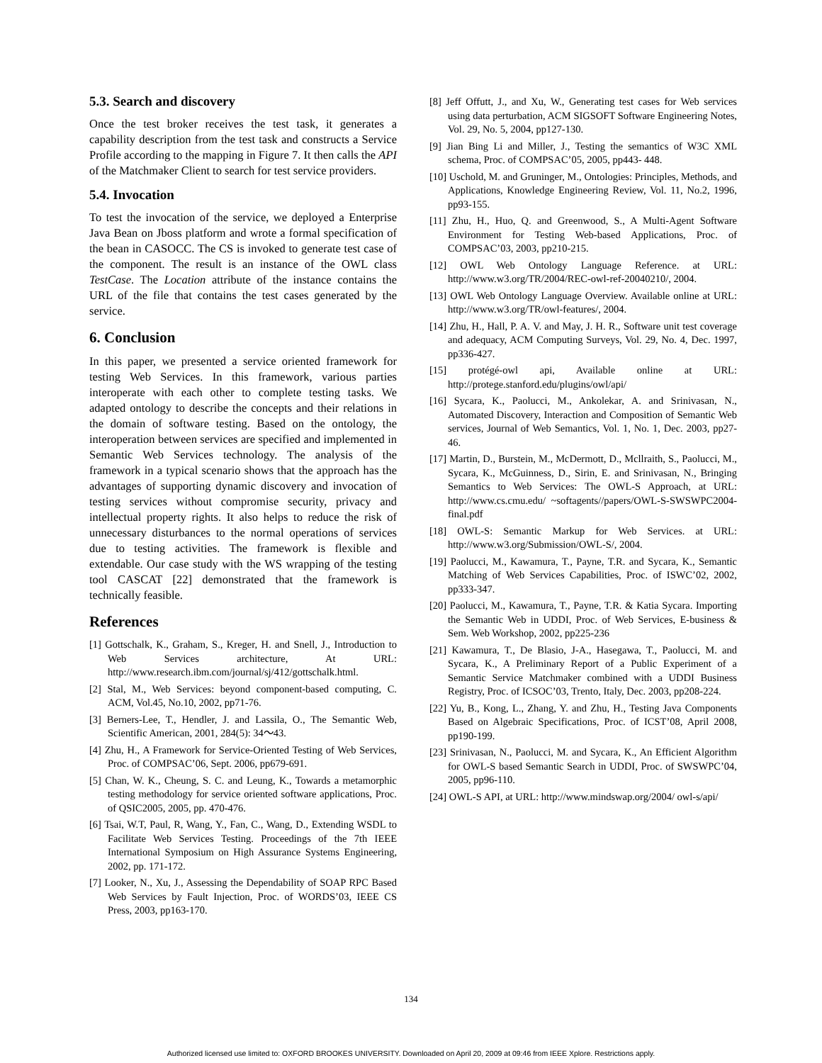5.3. Search and discovery
Once the test broker receives the test task, it generates a capability description from the test task and constructs a Service Profile according to the mapping in Figure 7. It then calls the API of the Matchmaker Client to search for test service providers.
5.4. Invocation
To test the invocation of the service, we deployed a Enterprise Java Bean on Jboss platform and wrote a formal specification of the bean in CASOCC. The CS is invoked to generate test case of the component. The result is an instance of the OWL class TestCase. The Location attribute of the instance contains the URL of the file that contains the test cases generated by the service.
6. Conclusion
In this paper, we presented a service oriented framework for testing Web Services. In this framework, various parties interoperate with each other to complete testing tasks. We adapted ontology to describe the concepts and their relations in the domain of software testing. Based on the ontology, the interoperation between services are specified and implemented in Semantic Web Services technology. The analysis of the framework in a typical scenario shows that the approach has the advantages of supporting dynamic discovery and invocation of testing services without compromise security, privacy and intellectual property rights. It also helps to reduce the risk of unnecessary disturbances to the normal operations of services due to testing activities. The framework is flexible and extendable. Our case study with the WS wrapping of the testing tool CASCAT [22] demonstrated that the framework is technically feasible.
References
[1] Gottschalk, K., Graham, S., Kreger, H. and Snell, J., Introduction to Web Services architecture, At URL: http://www.research.ibm.com/journal/sj/412/gottschalk.html.
[2] Stal, M., Web Services: beyond component-based computing, C. ACM, Vol.45, No.10, 2002, pp71-76.
[3] Berners-Lee, T., Hendler, J. and Lassila, O., The Semantic Web, Scientific American, 2001, 284(5): 34～43.
[4] Zhu, H., A Framework for Service-Oriented Testing of Web Services, Proc. of COMPSAC’06, Sept. 2006, pp679-691.
[5] Chan, W. K., Cheung, S. C. and Leung, K., Towards a metamorphic testing methodology for service oriented software applications, Proc. of QSIC2005, 2005, pp. 470-476.
[6] Tsai, W.T, Paul, R, Wang, Y., Fan, C., Wang, D., Extending WSDL to Facilitate Web Services Testing. Proceedings of the 7th IEEE International Symposium on High Assurance Systems Engineering, 2002, pp. 171-172.
[7] Looker, N., Xu, J., Assessing the Dependability of SOAP RPC Based Web Services by Fault Injection, Proc. of WORDS’03, IEEE CS Press, 2003, pp163-170.
[8] Jeff Offutt, J., and Xu, W., Generating test cases for Web services using data perturbation, ACM SIGSOFT Software Engineering Notes, Vol. 29, No. 5, 2004, pp127-130.
[9] Jian Bing Li and Miller, J., Testing the semantics of W3C XML schema, Proc. of COMPSAC’05, 2005, pp443- 448.
[10] Uschold, M. and Gruninger, M., Ontologies: Principles, Methods, and Applications, Knowledge Engineering Review, Vol. 11, No.2, 1996, pp93-155.
[11] Zhu, H., Huo, Q. and Greenwood, S., A Multi-Agent Software Environment for Testing Web-based Applications, Proc. of COMPSAC’03, 2003, pp210-215.
[12] OWL Web Ontology Language Reference. at URL: http://www.w3.org/TR/2004/REC-owl-ref-20040210/, 2004.
[13] OWL Web Ontology Language Overview. Available online at URL: http://www.w3.org/TR/owl-features/, 2004.
[14] Zhu, H., Hall, P. A. V. and May, J. H. R., Software unit test coverage and adequacy, ACM Computing Surveys, Vol. 29, No. 4, Dec. 1997, pp336-427.
[15] protégé-owl api, Available online at URL: http://protege.stanford.edu/plugins/owl/api/
[16] Sycara, K., Paolucci, M., Ankolekar, A. and Srinivasan, N., Automated Discovery, Interaction and Composition of Semantic Web services, Journal of Web Semantics, Vol. 1, No. 1, Dec. 2003, pp27-46.
[17] Martin, D., Burstein, M., McDermott, D., Mcllraith, S., Paolucci, M., Sycara, K., McGuinness, D., Sirin, E. and Srinivasan, N., Bringing Semantics to Web Services: The OWL-S Approach, at URL: http://www.cs.cmu.edu/ ~softagents//papers/OWL-S-SWSWPC2004-final.pdf
[18] OWL-S: Semantic Markup for Web Services. at URL: http://www.w3.org/Submission/OWL-S/, 2004.
[19] Paolucci, M., Kawamura, T., Payne, T.R. and Sycara, K., Semantic Matching of Web Services Capabilities, Proc. of ISWC’02, 2002, pp333-347.
[20] Paolucci, M., Kawamura, T., Payne, T.R. & Katia Sycara. Importing the Semantic Web in UDDI, Proc. of Web Services, E-business & Sem. Web Workshop, 2002, pp225-236
[21] Kawamura, T., De Blasio, J-A., Hasegawa, T., Paolucci, M. and Sycara, K., A Preliminary Report of a Public Experiment of a Semantic Service Matchmaker combined with a UDDI Business Registry, Proc. of ICSOC’03, Trento, Italy, Dec. 2003, pp208-224.
[22] Yu, B., Kong, L., Zhang, Y. and Zhu, H., Testing Java Components Based on Algebraic Specifications, Proc. of ICST’08, April 2008, pp190-199.
[23] Srinivasan, N., Paolucci, M. and Sycara, K., An Efficient Algorithm for OWL-S based Semantic Search in UDDI, Proc. of SWSWPC’04, 2005, pp96-110.
[24] OWL-S API, at URL: http://www.mindswap.org/2004/ owl-s/api/
134
Authorized licensed use limited to: OXFORD BROOKES UNIVERSITY. Downloaded on April 20, 2009 at 09:46 from IEEE Xplore. Restrictions apply.